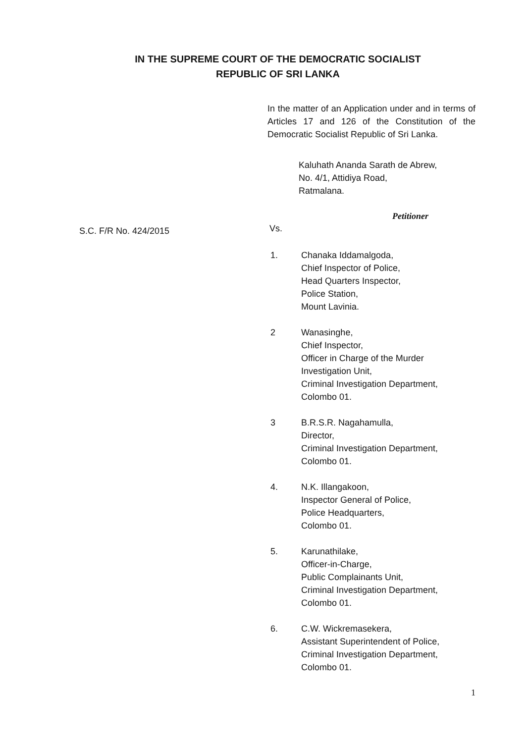IN THE SUPREME COURT OF THE DEMOCRATIC SOCIALIST
REPUBLIC OF SRI LANKA
In the matter of an Application under and in terms of Articles 17 and 126 of the Constitution of the Democratic Socialist Republic of Sri Lanka.
Kaluhath Ananda Sarath de Abrew,
No. 4/1, Attidiya Road,
Ratmalana.
Petitioner
Vs.
S.C. F/R No. 424/2015
1. Chanaka Iddamalgoda,
Chief Inspector of Police,
Head Quarters Inspector,
Police Station,
Mount Lavinia.
2 Wanasinghe,
Chief Inspector,
Officer in Charge of the Murder
Investigation Unit,
Criminal Investigation Department,
Colombo 01.
3 B.R.S.R. Nagahamulla,
Director,
Criminal Investigation Department,
Colombo 01.
4. N.K. Illangakoon,
Inspector General of Police,
Police Headquarters,
Colombo 01.
5. Karunathilake,
Officer-in-Charge,
Public Complainants Unit,
Criminal Investigation Department,
Colombo 01.
6. C.W. Wickremasekera,
Assistant Superintendent of Police,
Criminal Investigation Department,
Colombo 01.
1